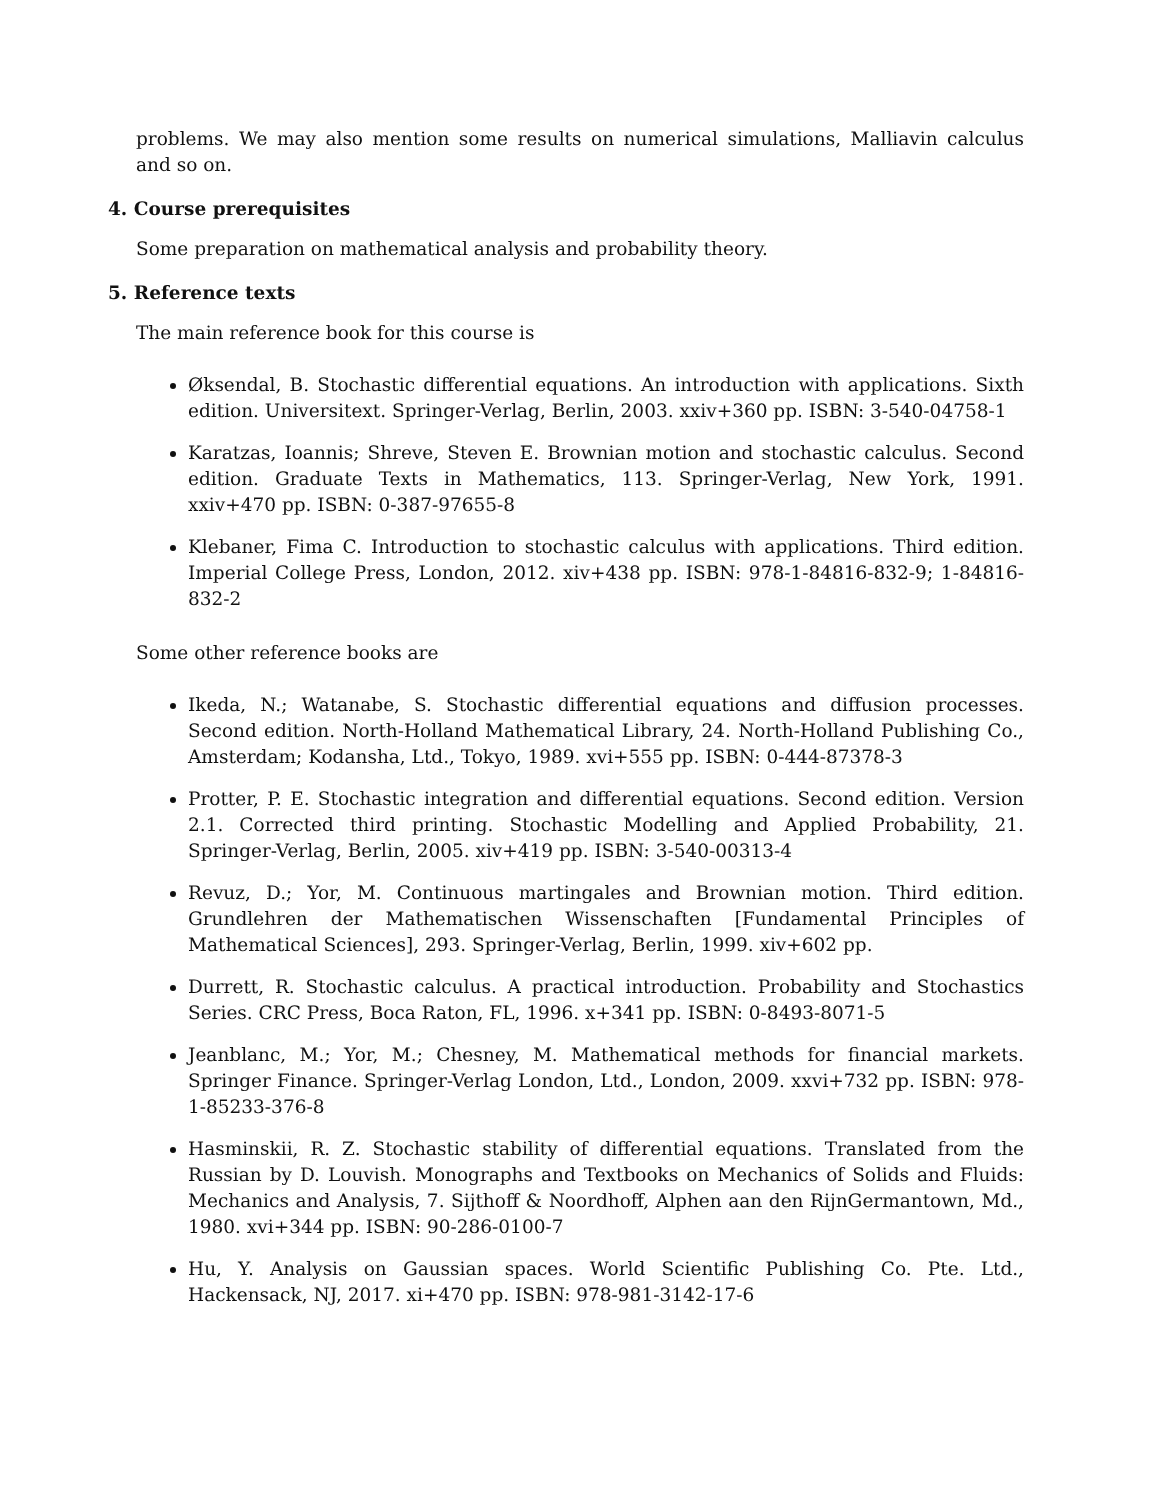problems. We may also mention some results on numerical simulations, Malliavin calculus and so on.
4. Course prerequisites
Some preparation on mathematical analysis and probability theory.
5. Reference texts
The main reference book for this course is
Øksendal, B. Stochastic differential equations. An introduction with applications. Sixth edition. Universitext. Springer-Verlag, Berlin, 2003. xxiv+360 pp. ISBN: 3-540-04758-1
Karatzas, Ioannis; Shreve, Steven E. Brownian motion and stochastic calculus. Second edition. Graduate Texts in Mathematics, 113. Springer-Verlag, New York, 1991. xxiv+470 pp. ISBN: 0-387-97655-8
Klebaner, Fima C. Introduction to stochastic calculus with applications. Third edition. Imperial College Press, London, 2012. xiv+438 pp. ISBN: 978-1-84816-832-9; 1-84816-832-2
Some other reference books are
Ikeda, N.; Watanabe, S. Stochastic differential equations and diffusion processes. Second edition. North-Holland Mathematical Library, 24. North-Holland Publishing Co., Amsterdam; Kodansha, Ltd., Tokyo, 1989. xvi+555 pp. ISBN: 0-444-87378-3
Protter, P. E. Stochastic integration and differential equations. Second edition. Version 2.1. Corrected third printing. Stochastic Modelling and Applied Probability, 21. Springer-Verlag, Berlin, 2005. xiv+419 pp. ISBN: 3-540-00313-4
Revuz, D.; Yor, M. Continuous martingales and Brownian motion. Third edition. Grundlehren der Mathematischen Wissenschaften [Fundamental Principles of Mathematical Sciences], 293. Springer-Verlag, Berlin, 1999. xiv+602 pp.
Durrett, R. Stochastic calculus. A practical introduction. Probability and Stochastics Series. CRC Press, Boca Raton, FL, 1996. x+341 pp. ISBN: 0-8493-8071-5
Jeanblanc, M.; Yor, M.; Chesney, M. Mathematical methods for financial markets. Springer Finance. Springer-Verlag London, Ltd., London, 2009. xxvi+732 pp. ISBN: 978-1-85233-376-8
Hasminskii, R. Z. Stochastic stability of differential equations. Translated from the Russian by D. Louvish. Monographs and Textbooks on Mechanics of Solids and Fluids: Mechanics and Analysis, 7. Sijthoff & Noordhoff, Alphen aan den RijnGermantown, Md., 1980. xvi+344 pp. ISBN: 90-286-0100-7
Hu, Y. Analysis on Gaussian spaces. World Scientific Publishing Co. Pte. Ltd., Hackensack, NJ, 2017. xi+470 pp. ISBN: 978-981-3142-17-6